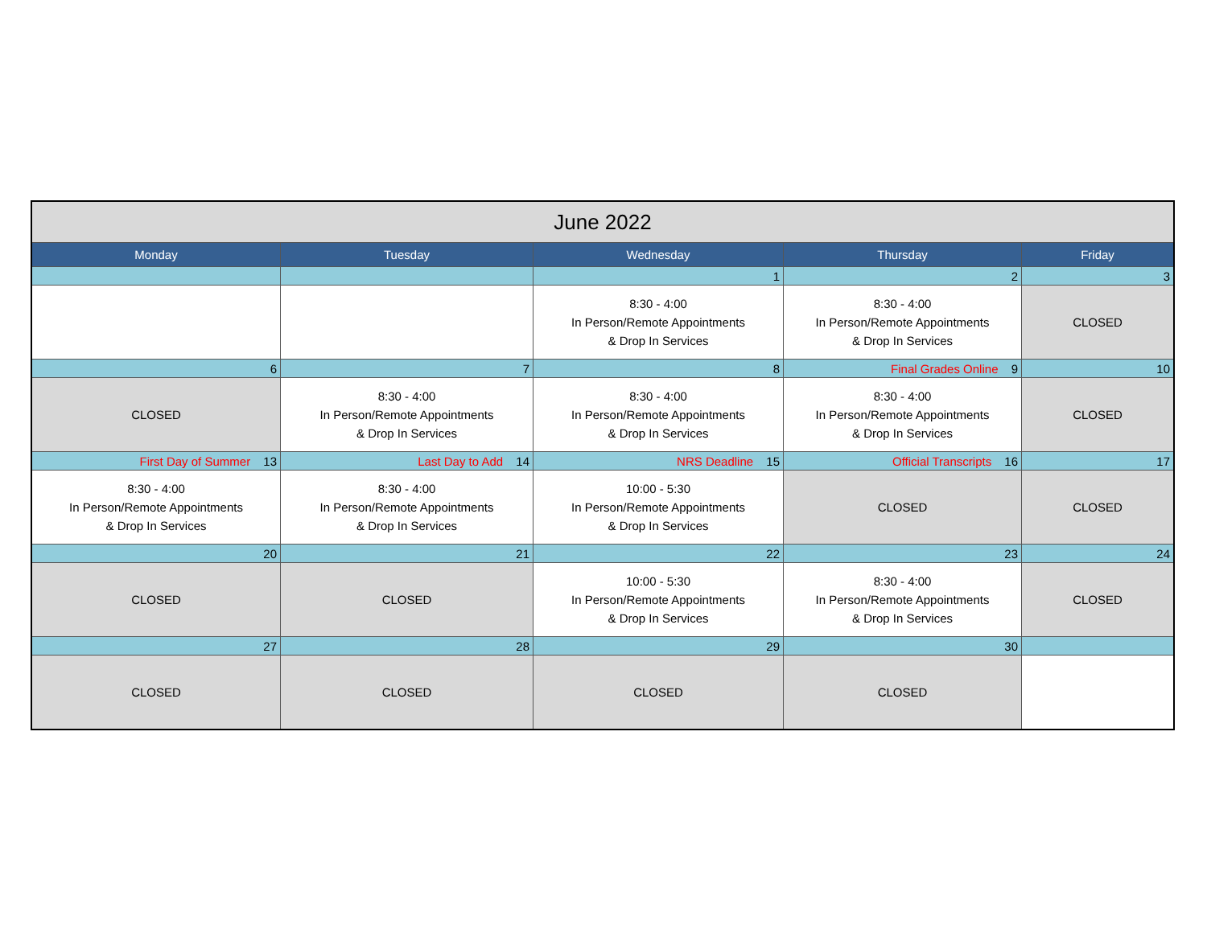| June 2022 | | | | |
| --- | --- | --- | --- | --- |
| Monday | Tuesday | Wednesday | Thursday | Friday |
| | | 1 | 2 | 3 |
| | | 8:30 - 4:00 In Person/Remote Appointments & Drop In Services | 8:30 - 4:00 In Person/Remote Appointments & Drop In Services | CLOSED |
| 6 | 7 | 8 | Final Grades Online 9 | 10 |
| CLOSED | 8:30 - 4:00 In Person/Remote Appointments & Drop In Services | 8:30 - 4:00 In Person/Remote Appointments & Drop In Services | 8:30 - 4:00 In Person/Remote Appointments & Drop In Services | CLOSED |
| First Day of Summer 13 | Last Day to Add 14 | NRS Deadline 15 | Official Transcripts 16 | 17 |
| 8:30 - 4:00 In Person/Remote Appointments & Drop In Services | 8:30 - 4:00 In Person/Remote Appointments & Drop In Services | 10:00 - 5:30 In Person/Remote Appointments & Drop In Services | CLOSED | CLOSED |
| 20 | 21 | 22 | 23 | 24 |
| CLOSED | CLOSED | 10:00 - 5:30 In Person/Remote Appointments & Drop In Services | 8:30 - 4:00 In Person/Remote Appointments & Drop In Services | CLOSED |
| 27 | 28 | 29 | 30 | |
| CLOSED | CLOSED | CLOSED | CLOSED | |